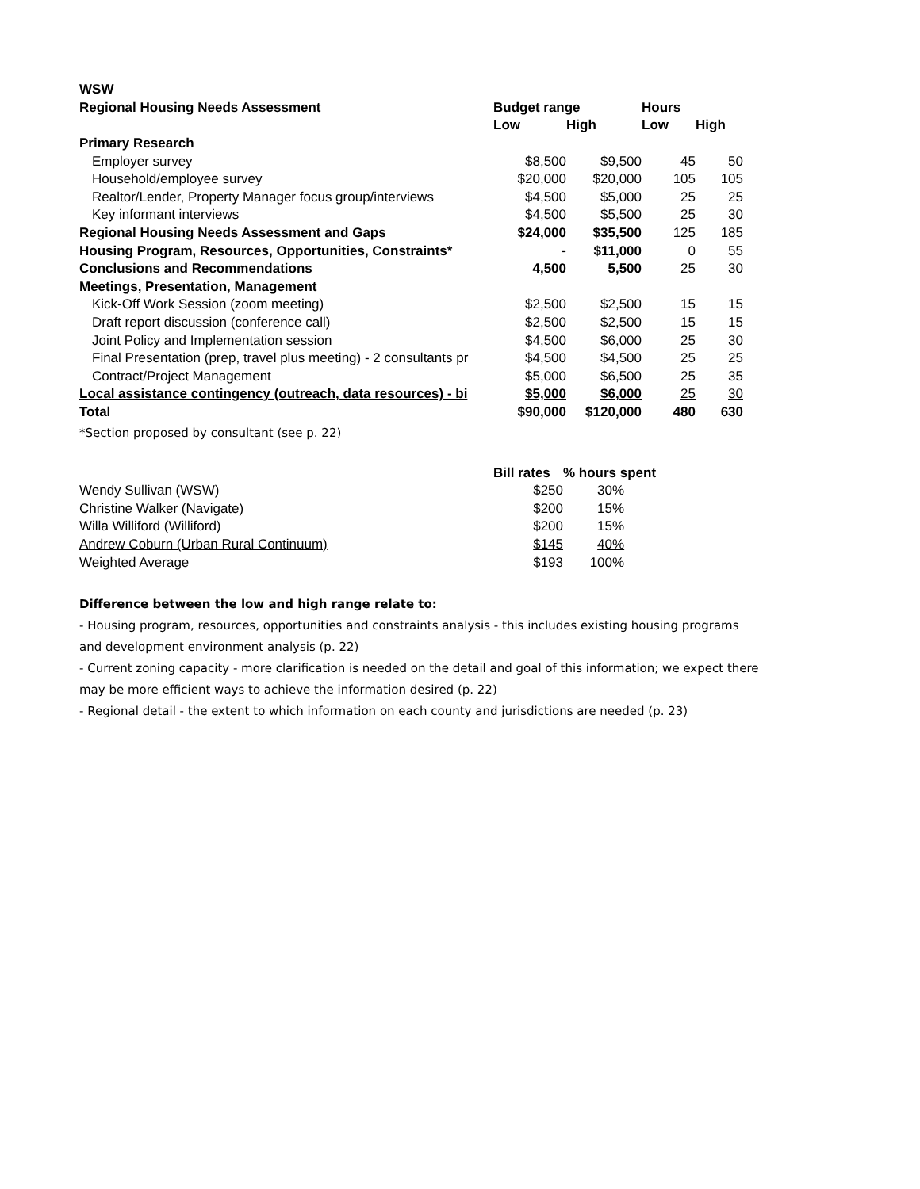| WSW | | | | |
| Regional Housing Needs Assessment | Budget range | | Hours | |
| | Low | High | Low | High |
| Primary Research | | | | |
| Employer survey | $8,500 | $9,500 | 45 | 50 |
| Household/employee survey | $20,000 | $20,000 | 105 | 105 |
| Realtor/Lender, Property Manager focus group/interviews | $4,500 | $5,000 | 25 | 25 |
| Key informant interviews | $4,500 | $5,500 | 25 | 30 |
| Regional Housing Needs Assessment and Gaps | $24,000 | $35,500 | 125 | 185 |
| Housing Program, Resources, Opportunities, Constraints* | - | $11,000 | 0 | 55 |
| Conclusions and Recommendations | 4,500 | 5,500 | 25 | 30 |
| Meetings, Presentation, Management | | | | |
| Kick-Off Work Session (zoom meeting) | $2,500 | $2,500 | 15 | 15 |
| Draft report discussion (conference call) | $2,500 | $2,500 | 15 | 15 |
| Joint Policy and Implementation session | $4,500 | $6,000 | 25 | 30 |
| Final Presentation (prep, travel plus meeting) - 2 consultants pr | $4,500 | $4,500 | 25 | 25 |
| Contract/Project Management | $5,000 | $6,500 | 25 | 35 |
| Local assistance contingency (outreach, data resources) - bi | $5,000 | $6,000 | 25 | 30 |
| Total | $90,000 | $120,000 | 480 | 630 |
*Section proposed by consultant (see p. 22)
| | Bill rates | % hours spent |
| Wendy Sullivan (WSW) | $250 | 30% |
| Christine Walker (Navigate) | $200 | 15% |
| Willa Williford (Williford) | $200 | 15% |
| Andrew Coburn (Urban Rural Continuum) | $145 | 40% |
| Weighted Average | $193 | 100% |
Difference between the low and high range relate to:
- Housing program, resources, opportunities and constraints analysis - this includes existing housing programs
and development environment analysis (p. 22)
- Current zoning capacity - more clarification is needed on the detail and goal of this information; we expect there
may be more efficient ways to achieve the information desired (p. 22)
- Regional detail - the extent to which information on each county and jurisdictions are needed (p. 23)